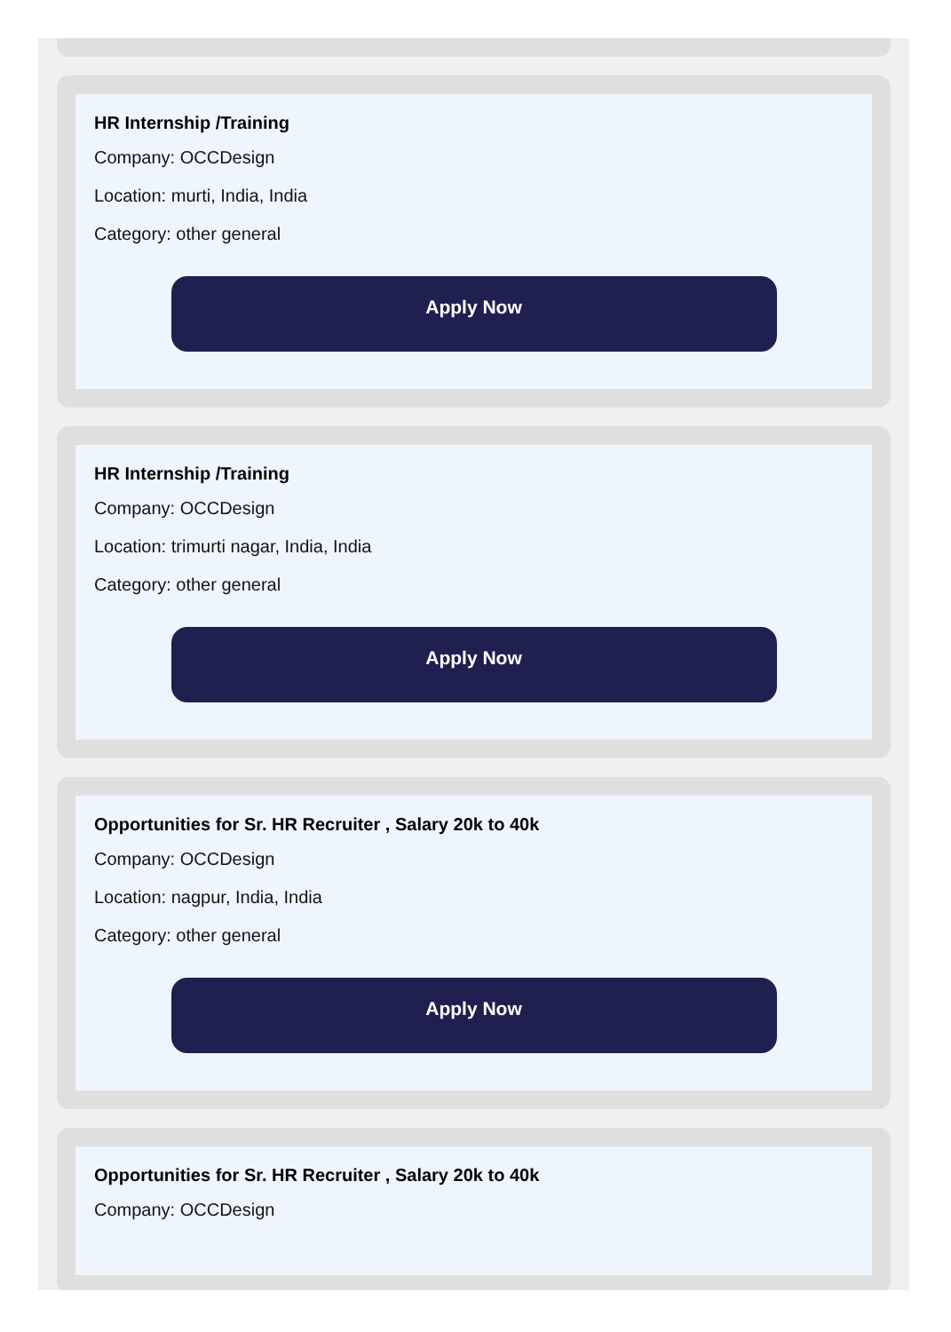HR Internship /Training
Company: OCCDesign
Location: murti, India, India
Category: other general
Apply Now
HR Internship /Training
Company: OCCDesign
Location: trimurti nagar, India, India
Category: other general
Apply Now
Opportunities for Sr. HR Recruiter , Salary 20k to 40k
Company: OCCDesign
Location: nagpur, India, India
Category: other general
Apply Now
Opportunities for Sr. HR Recruiter , Salary 20k to 40k
Company: OCCDesign